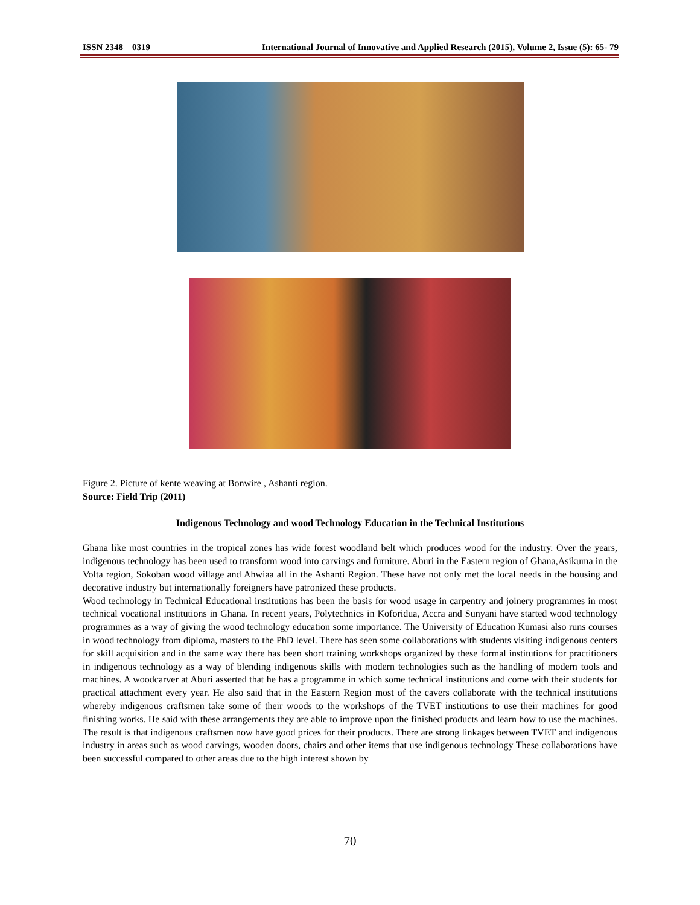ISSN 2348 – 0319 International Journal of Innovative and Applied Research (2015), Volume 2, Issue (5): 65- 79
Figure 2. Picture of kente weaving at Bonwire , Ashanti region.
Source: Field Trip (2011)
Indigenous Technology and wood Technology Education in the Technical Institutions
Ghana like most countries in the tropical zones has wide forest woodland belt which produces wood for the industry. Over the years, indigenous technology has been used to transform wood into carvings and furniture. Aburi in the Eastern region of Ghana,Asikuma in the Volta region, Sokoban wood village and Ahwiaa all in the Ashanti Region. These have not only met the local needs in the housing and decorative industry but internationally foreigners have patronized these products.
Wood technology in Technical Educational institutions has been the basis for wood usage in carpentry and joinery programmes in most technical vocational institutions in Ghana. In recent years, Polytechnics in Koforidua, Accra and Sunyani have started wood technology programmes as a way of giving the wood technology education some importance. The University of Education Kumasi also runs courses in wood technology from diploma, masters to the PhD level. There has seen some collaborations with students visiting indigenous centers for skill acquisition and in the same way there has been short training workshops organized by these formal institutions for practitioners in indigenous technology as a way of blending indigenous skills with modern technologies such as the handling of modern tools and machines. A woodcarver at Aburi asserted that he has a programme in which some technical institutions and come with their students for practical attachment every year. He also said that in the Eastern Region most of the cavers collaborate with the technical institutions whereby indigenous craftsmen take some of their woods to the workshops of the TVET institutions to use their machines for good finishing works. He said with these arrangements they are able to improve upon the finished products and learn how to use the machines. The result is that indigenous craftsmen now have good prices for their products. There are strong linkages between TVET and indigenous industry in areas such as wood carvings, wooden doors, chairs and other items that use indigenous technology These collaborations have been successful compared to other areas due to the high interest shown by
70